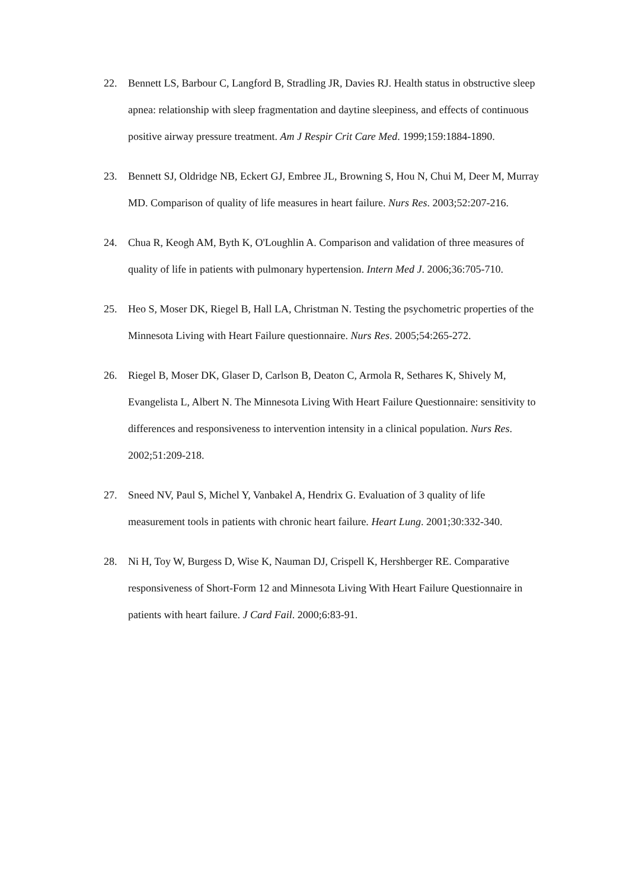22. Bennett LS, Barbour C, Langford B, Stradling JR, Davies RJ. Health status in obstructive sleep apnea: relationship with sleep fragmentation and daytine sleepiness, and effects of continuous positive airway pressure treatment. Am J Respir Crit Care Med. 1999;159:1884-1890.
23. Bennett SJ, Oldridge NB, Eckert GJ, Embree JL, Browning S, Hou N, Chui M, Deer M, Murray MD. Comparison of quality of life measures in heart failure. Nurs Res. 2003;52:207-216.
24. Chua R, Keogh AM, Byth K, O'Loughlin A. Comparison and validation of three measures of quality of life in patients with pulmonary hypertension. Intern Med J. 2006;36:705-710.
25. Heo S, Moser DK, Riegel B, Hall LA, Christman N. Testing the psychometric properties of the Minnesota Living with Heart Failure questionnaire. Nurs Res. 2005;54:265-272.
26. Riegel B, Moser DK, Glaser D, Carlson B, Deaton C, Armola R, Sethares K, Shively M, Evangelista L, Albert N. The Minnesota Living With Heart Failure Questionnaire: sensitivity to differences and responsiveness to intervention intensity in a clinical population. Nurs Res. 2002;51:209-218.
27. Sneed NV, Paul S, Michel Y, Vanbakel A, Hendrix G. Evaluation of 3 quality of life measurement tools in patients with chronic heart failure. Heart Lung. 2001;30:332-340.
28. Ni H, Toy W, Burgess D, Wise K, Nauman DJ, Crispell K, Hershberger RE. Comparative responsiveness of Short-Form 12 and Minnesota Living With Heart Failure Questionnaire in patients with heart failure. J Card Fail. 2000;6:83-91.